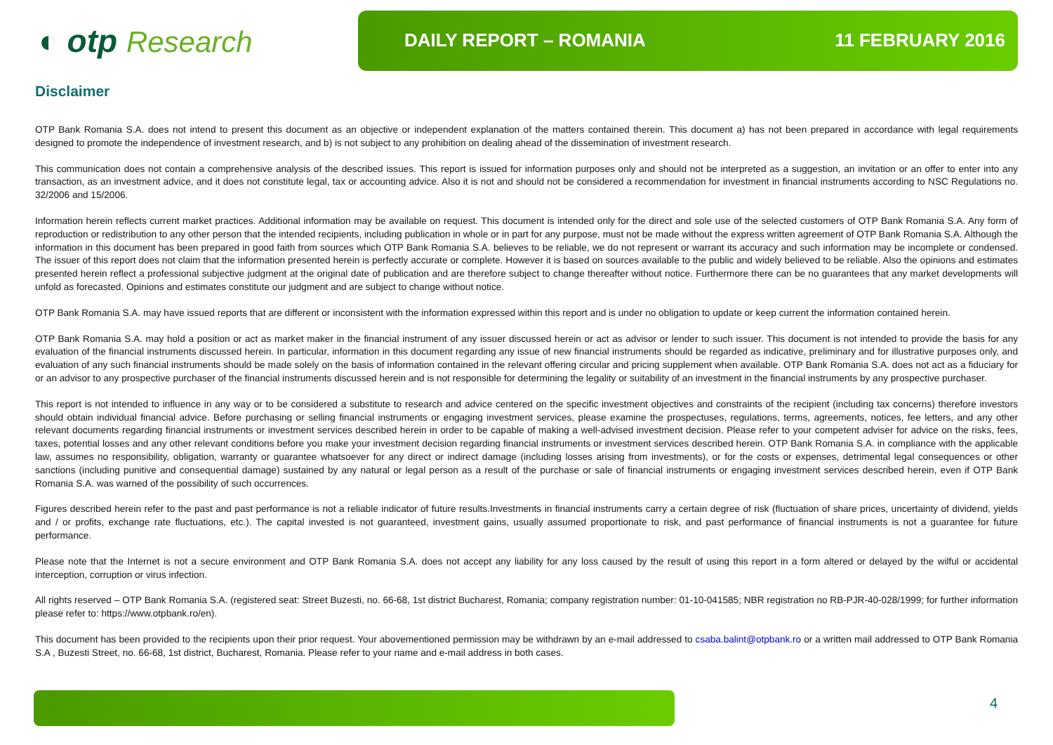◐ otp Research
DAILY REPORT – ROMANIA 11 FEBRUARY 2016
Disclaimer
OTP Bank Romania S.A. does not intend to present this document as an objective or independent explanation of the matters contained therein. This document a) has not been prepared in accordance with legal requirements designed to promote the independence of investment research, and b) is not subject to any prohibition on dealing ahead of the dissemination of investment research.
This communication does not contain a comprehensive analysis of the described issues. This report is issued for information purposes only and should not be interpreted as a suggestion, an invitation or an offer to enter into any transaction, as an investment advice, and it does not constitute legal, tax or accounting advice. Also it is not and should not be considered a recommendation for investment in financial instruments according to NSC Regulations no. 32/2006 and 15/2006.
Information herein reflects current market practices. Additional information may be available on request. This document is intended only for the direct and sole use of the selected customers of OTP Bank Romania S.A. Any form of reproduction or redistribution to any other person that the intended recipients, including publication in whole or in part for any purpose, must not be made without the express written agreement of OTP Bank Romania S.A. Although the information in this document has been prepared in good faith from sources which OTP Bank Romania S.A. believes to be reliable, we do not represent or warrant its accuracy and such information may be incomplete or condensed. The issuer of this report does not claim that the information presented herein is perfectly accurate or complete. However it is based on sources available to the public and widely believed to be reliable. Also the opinions and estimates presented herein reflect a professional subjective judgment at the original date of publication and are therefore subject to change thereafter without notice. Furthermore there can be no guarantees that any market developments will unfold as forecasted. Opinions and estimates constitute our judgment and are subject to change without notice.
OTP Bank Romania S.A. may have issued reports that are different or inconsistent with the information expressed within this report and is under no obligation to update or keep current the information contained herein.
OTP Bank Romania S.A. may hold a position or act as market maker in the financial instrument of any issuer discussed herein or act as advisor or lender to such issuer. This document is not intended to provide the basis for any evaluation of the financial instruments discussed herein. In particular, information in this document regarding any issue of new financial instruments should be regarded as indicative, preliminary and for illustrative purposes only, and evaluation of any such financial instruments should be made solely on the basis of information contained in the relevant offering circular and pricing supplement when available. OTP Bank Romania S.A. does not act as a fiduciary for or an advisor to any prospective purchaser of the financial instruments discussed herein and is not responsible for determining the legality or suitability of an investment in the financial instruments by any prospective purchaser.
This report is not intended to influence in any way or to be considered a substitute to research and advice centered on the specific investment objectives and constraints of the recipient (including tax concerns) therefore investors should obtain individual financial advice. Before purchasing or selling financial instruments or engaging investment services, please examine the prospectuses, regulations, terms, agreements, notices, fee letters, and any other relevant documents regarding financial instruments or investment services described herein in order to be capable of making a well-advised investment decision. Please refer to your competent adviser for advice on the risks, fees, taxes, potential losses and any other relevant conditions before you make your investment decision regarding financial instruments or investment services described herein. OTP Bank Romania S.A. in compliance with the applicable law, assumes no responsibility, obligation, warranty or guarantee whatsoever for any direct or indirect damage (including losses arising from investments), or for the costs or expenses, detrimental legal consequences or other sanctions (including punitive and consequential damage) sustained by any natural or legal person as a result of the purchase or sale of financial instruments or engaging investment services described herein, even if OTP Bank Romania S.A. was warned of the possibility of such occurrences.
Figures described herein refer to the past and past performance is not a reliable indicator of future results.Investments in financial instruments carry a certain degree of risk (fluctuation of share prices, uncertainty of dividend, yields and / or profits, exchange rate fluctuations, etc.). The capital invested is not guaranteed, investment gains, usually assumed proportionate to risk, and past performance of financial instruments is not a guarantee for future performance.
Please note that the Internet is not a secure environment and OTP Bank Romania S.A. does not accept any liability for any loss caused by the result of using this report in a form altered or delayed by the wilful or accidental interception, corruption or virus infection.
All rights reserved – OTP Bank Romania S.A. (registered seat: Street Buzesti, no. 66-68, 1st district Bucharest, Romania; company registration number: 01-10-041585; NBR registration no RB-PJR-40-028/1999; for further information please refer to: https://www.otpbank.ro/en).
This document has been provided to the recipients upon their prior request. Your abovementioned permission may be withdrawn by an e-mail addressed to csaba.balint@otpbank.ro or a written mail addressed to OTP Bank Romania S.A , Buzesti Street, no. 66-68, 1st district, Bucharest, Romania. Please refer to your name and e-mail address in both cases.
4